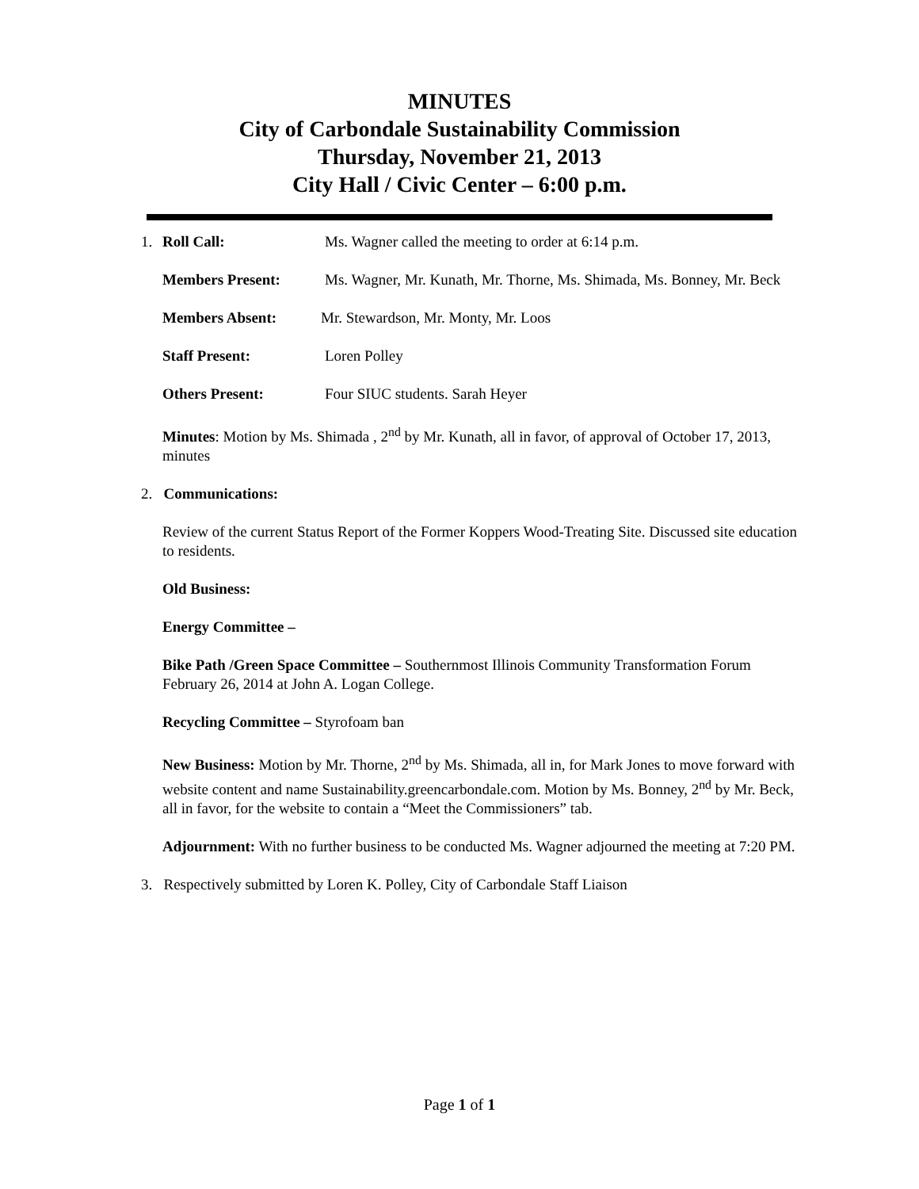MINUTES
City of Carbondale Sustainability Commission
Thursday, November 21, 2013
City Hall / Civic Center – 6:00 p.m.
1. Roll Call: Ms. Wagner called the meeting to order at 6:14 p.m.
Members Present: Ms. Wagner, Mr. Kunath, Mr. Thorne, Ms. Shimada, Ms. Bonney, Mr. Beck
Members Absent: Mr. Stewardson, Mr. Monty, Mr. Loos
Staff Present: Loren Polley
Others Present: Four SIUC students. Sarah Heyer
Minutes: Motion by Ms. Shimada , 2<sup>nd</sup> by Mr. Kunath, all in favor, of approval of October 17, 2013, minutes
2. Communications:
Review of the current Status Report of the Former Koppers Wood-Treating Site. Discussed site education to residents.
Old Business:
Energy Committee –
Bike Path /Green Space Committee – Southernmost Illinois Community Transformation Forum February 26, 2014 at John A. Logan College.
Recycling Committee – Styrofoam ban
New Business: Motion by Mr. Thorne, 2<sup>nd</sup> by Ms. Shimada, all in, for Mark Jones to move forward with website content and name Sustainability.greencarbondale.com. Motion by Ms. Bonney, 2<sup>nd</sup> by Mr. Beck, all in favor, for the website to contain a “Meet the Commissioners” tab.
Adjournment: With no further business to be conducted Ms. Wagner adjourned the meeting at 7:20 PM.
3. Respectively submitted by Loren K. Polley, City of Carbondale Staff Liaison
Page 1 of 1